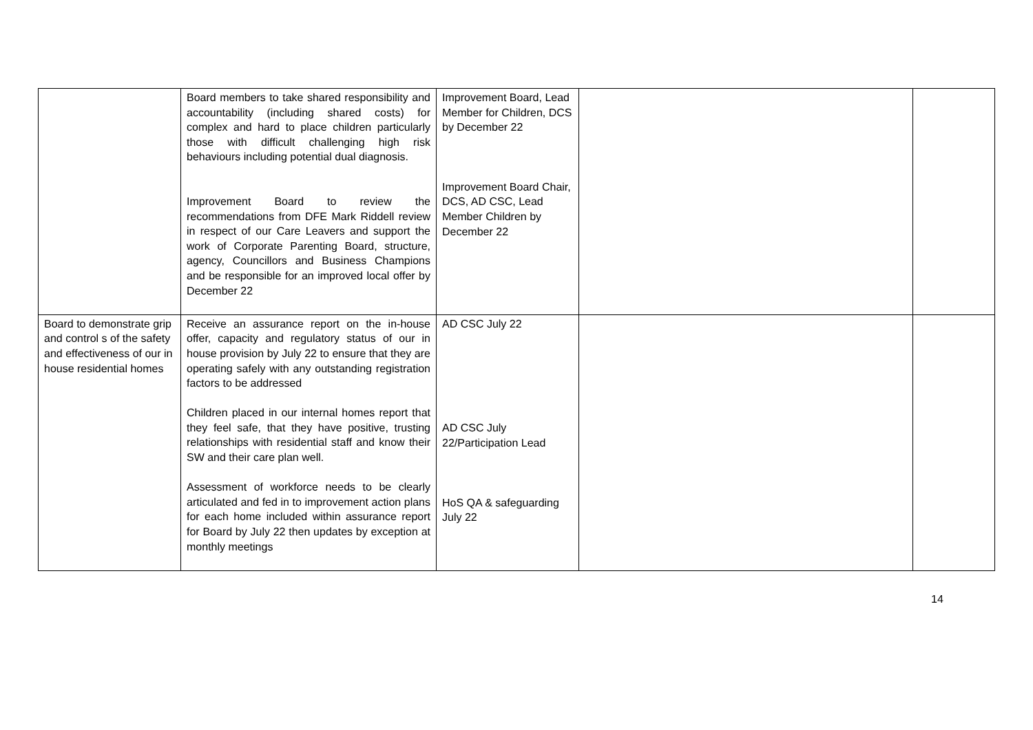| | Board members to take shared responsibility and accountability (including shared costs) for complex and hard to place children particularly those with difficult challenging high risk behaviours including potential dual diagnosis. Improvement Board to review the recommendations from DFE Mark Riddell review in respect of our Care Leavers and support the work of Corporate Parenting Board, structure, agency, Councillors and Business Champions and be responsible for an improved local offer by December 22 | Improvement Board, Lead Member for Children, DCS by December 22 Improvement Board Chair, DCS, AD CSC, Lead Member Children by December 22 | | |
| Board to demonstrate grip and control s of the safety and effectiveness of our in house residential homes | Receive an assurance report on the in-house offer, capacity and regulatory status of our in house provision by July 22 to ensure that they are operating safely with any outstanding registration factors to be addressed Children placed in our internal homes report that they feel safe, that they have positive, trusting relationships with residential staff and know their SW and their care plan well. Assessment of workforce needs to be clearly articulated and fed in to improvement action plans for each home included within assurance report for Board by July 22 then updates by exception at monthly meetings | AD CSC July 22 AD CSC July 22/Participation Lead HoS QA & safeguarding July 22 | | |
14